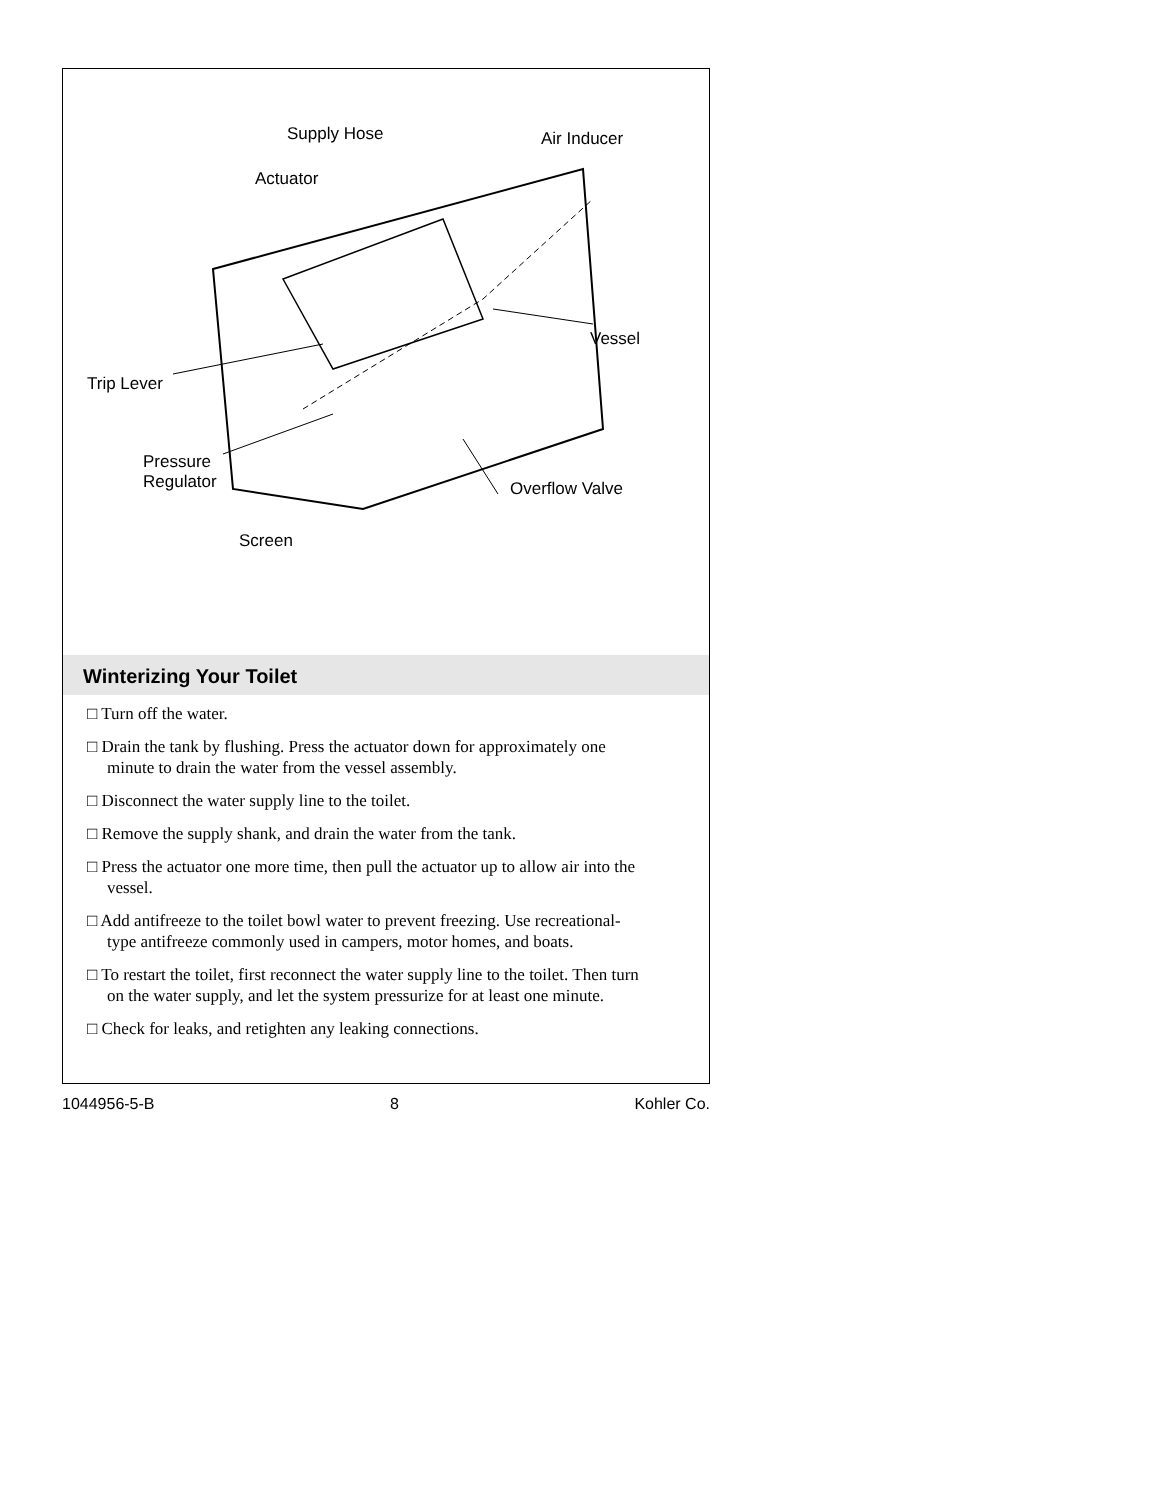Supply Hose Air Inducer
Actuator
Vessel
Trip Lever
Pressure
Regulator Overflow Valve
Screen
Winterizing Your Toilet
□ Turn off the water.
□ Drain the tank by flushing. Press the actuator down for approximately one minute to drain the water from the vessel assembly.
□ Disconnect the water supply line to the toilet.
□ Remove the supply shank, and drain the water from the tank.
□ Press the actuator one more time, then pull the actuator up to allow air into the vessel.
□ Add antifreeze to the toilet bowl water to prevent freezing. Use recreational-type antifreeze commonly used in campers, motor homes, and boats.
□ To restart the toilet, first reconnect the water supply line to the toilet. Then turn on the water supply, and let the system pressurize for at least one minute.
□ Check for leaks, and retighten any leaking connections.
1044956-5-B 8 Kohler Co.